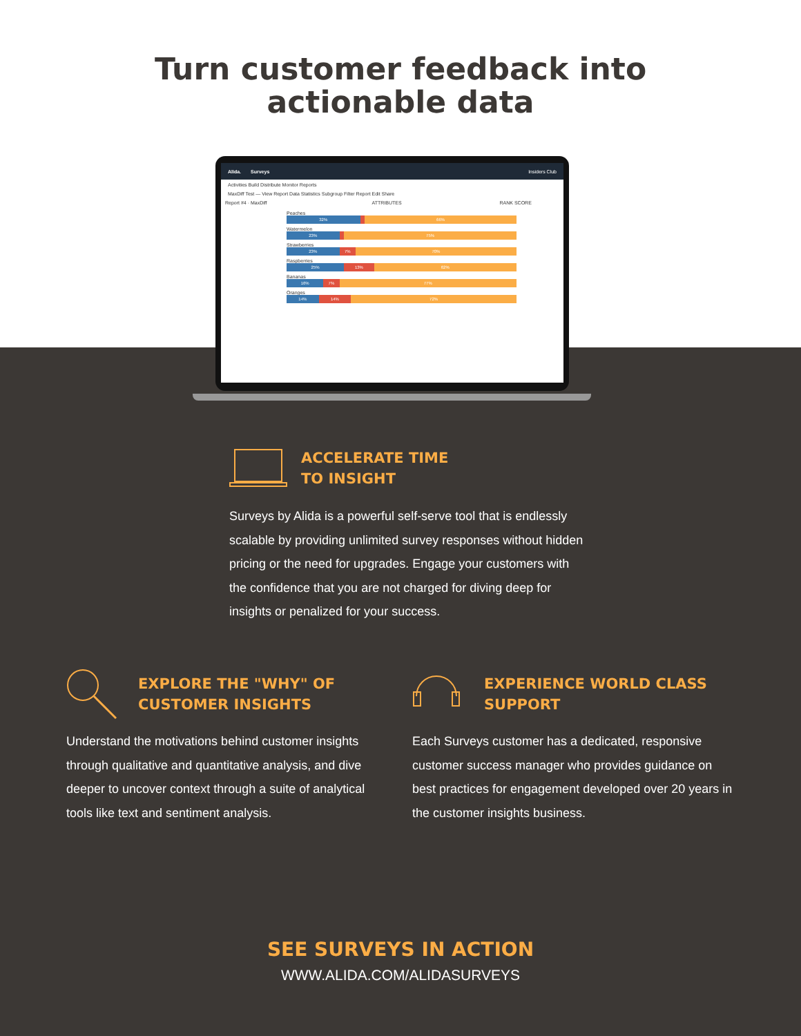Turn customer feedback into
actionable data
Alida. Surveys Insiders Club
Activities Build Distribute Monitor Reports
MaxDiff Test — View Report Data Statistics Subgroup Filter Report Edit Share
Report #4 · MaxDiff ATTRIBUTES RANK SCORE
Peaches
32% 66%
Watermelon
23% 75%
Strawberries
23% 7% 70%
Raspberries
25% 13% 62%
Bananas
16% 7% 77%
Oranges
14% 14% 72%
ACCELERATE TIME
TO INSIGHT
Surveys by Alida is a powerful self-serve tool that is endlessly scalable by providing unlimited survey responses without hidden pricing or the need for upgrades. Engage your customers with the confidence that you are not charged for diving deep for insights or penalized for your success.
EXPLORE THE "WHY" OF
CUSTOMER INSIGHTS
Understand the motivations behind customer insights through qualitative and quantitative analysis, and dive deeper to uncover context through a suite of analytical tools like text and sentiment analysis.
EXPERIENCE WORLD CLASS
SUPPORT
Each Surveys customer has a dedicated, responsive customer success manager who provides guidance on best practices for engagement developed over 20 years in the customer insights business.
SEE SURVEYS IN ACTION
WWW.ALIDA.COM/ALIDASURVEYS